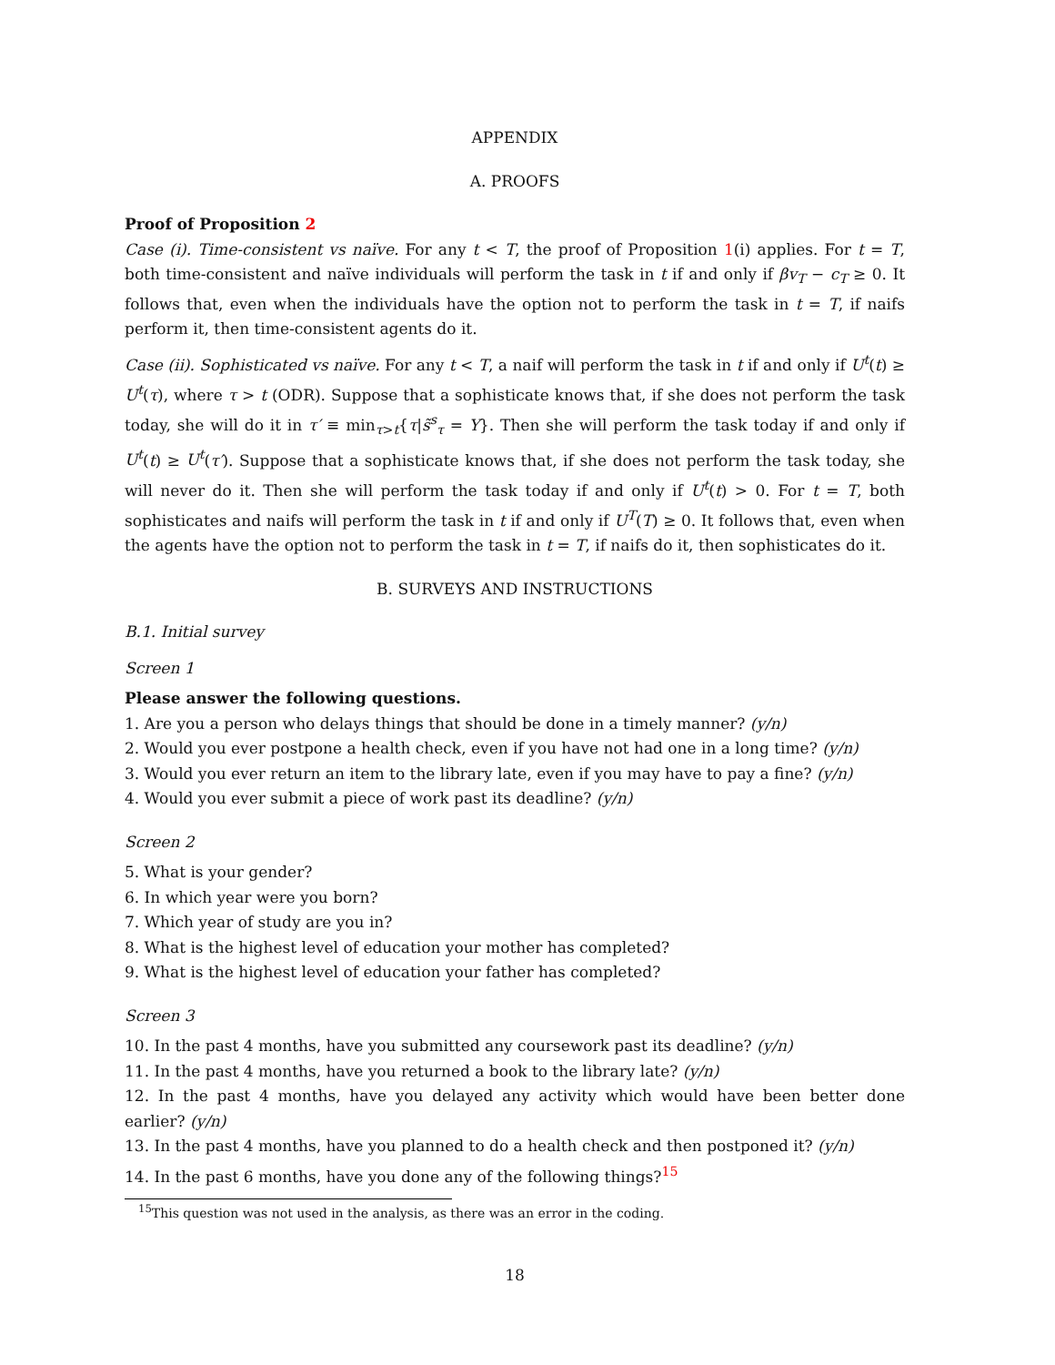APPENDIX
A. PROOFS
Proof of Proposition 2
Case (i). Time-consistent vs naïve. For any t < T, the proof of Proposition 1(i) applies. For t = T, both time-consistent and naïve individuals will perform the task in t if and only if βv<sub>T</sub> − c<sub>T</sub> ≥ 0. It follows that, even when the individuals have the option not to perform the task in t = T, if naifs perform it, then time-consistent agents do it.
Case (ii). Sophisticated vs naïve. For any t < T, a naif will perform the task in t if and only if U<sup>t</sup>(t) ≥ U<sup>t</sup>(τ), where τ > t (ODR). Suppose that a sophisticate knows that, if she does not perform the task today, she will do it in τ′ ≡ min<sub>τ>t</sub>{τ|s̃<sup>s</sup><sub>τ</sub> = Y}. Then she will perform the task today if and only if U<sup>t</sup>(t) ≥ U<sup>t</sup>(τ′). Suppose that a sophisticate knows that, if she does not perform the task today, she will never do it. Then she will perform the task today if and only if U<sup>t</sup>(t) > 0. For t = T, both sophisticates and naifs will perform the task in t if and only if U<sup>T</sup>(T) ≥ 0. It follows that, even when the agents have the option not to perform the task in t = T, if naifs do it, then sophisticates do it.
B. SURVEYS AND INSTRUCTIONS
B.1. Initial survey
Screen 1
Please answer the following questions.
1. Are you a person who delays things that should be done in a timely manner? (y/n)
2. Would you ever postpone a health check, even if you have not had one in a long time? (y/n)
3. Would you ever return an item to the library late, even if you may have to pay a fine? (y/n)
4. Would you ever submit a piece of work past its deadline? (y/n)
Screen 2
5. What is your gender?
6. In which year were you born?
7. Which year of study are you in?
8. What is the highest level of education your mother has completed?
9. What is the highest level of education your father has completed?
Screen 3
10. In the past 4 months, have you submitted any coursework past its deadline? (y/n)
11. In the past 4 months, have you returned a book to the library late? (y/n)
12. In the past 4 months, have you delayed any activity which would have been better done earlier? (y/n)
13. In the past 4 months, have you planned to do a health check and then postponed it? (y/n)
14. In the past 6 months, have you done any of the following things?<sup>15</sup>
<sup>15</sup> This question was not used in the analysis, as there was an error in the coding.
18